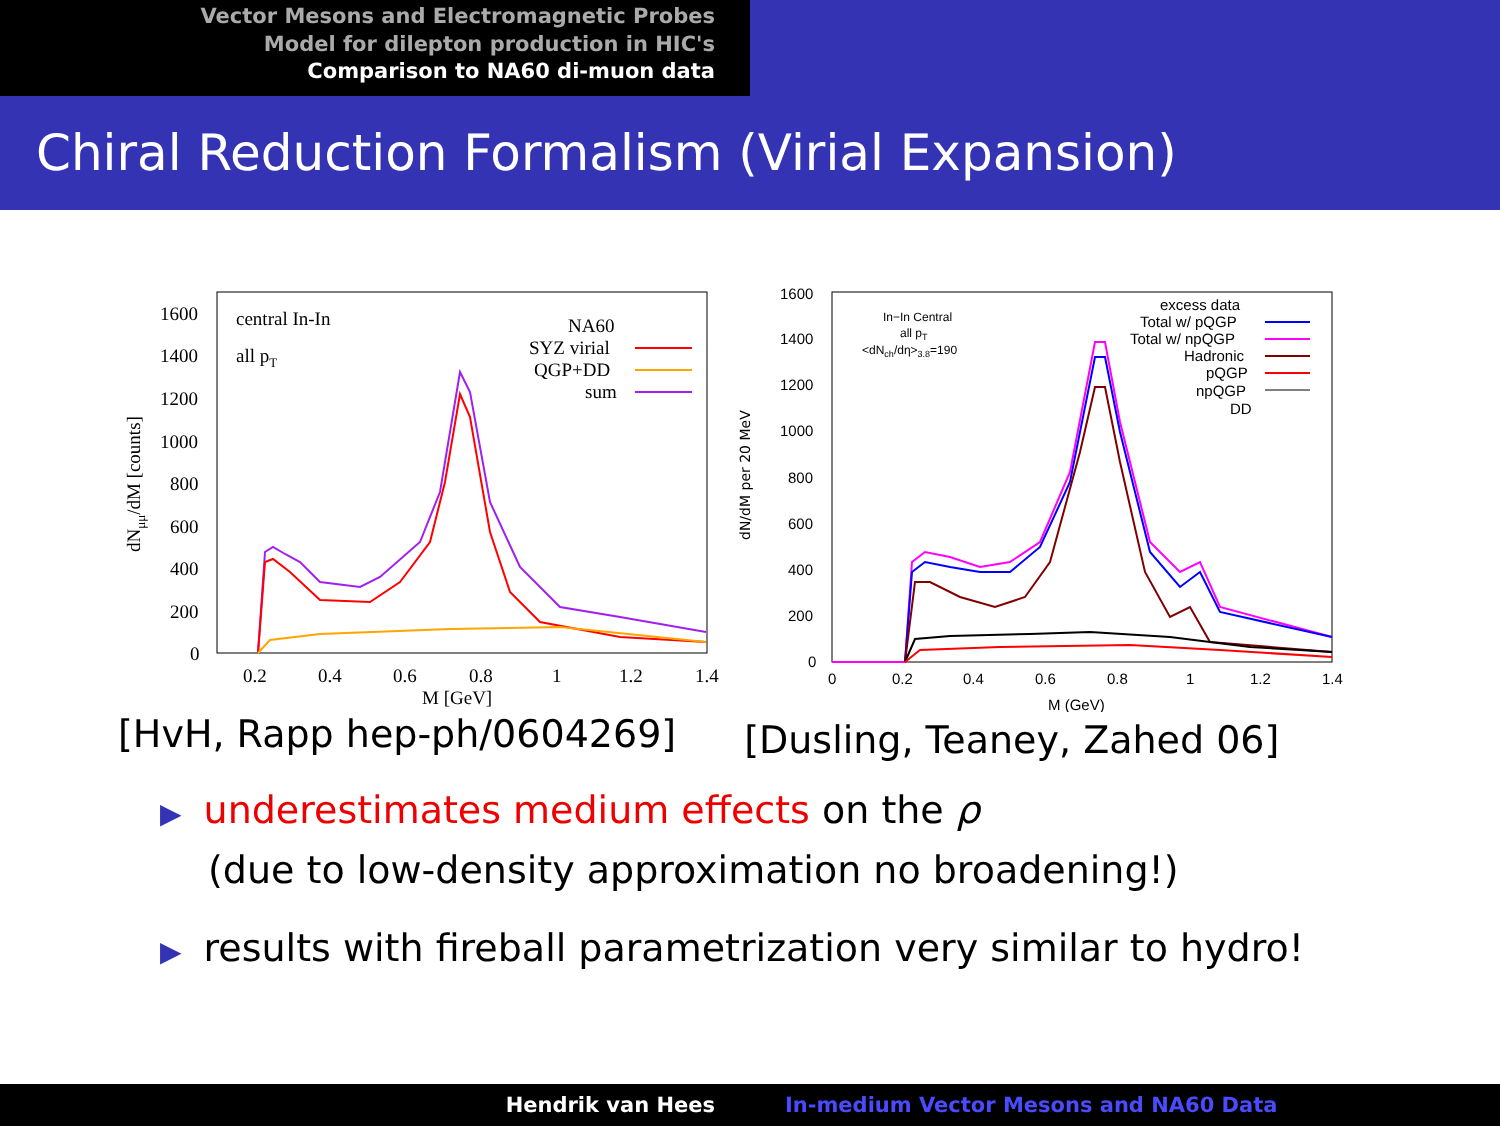Vector Mesons and Electromagnetic Probes
Model for dilepton production in HIC's
Comparison to NA60 di-muon data
Chiral Reduction Formalism (Virial Expansion)
central In-In
all pT
NA60
SYZ virial
QGP+DD
sum
1600
1400
1200
1000
800
600
400
200
0
0.2
0.4
0.6
0.8
1
1.2
1.4
M [GeV]
dNμμ/dM [counts]
In−In Central
all pT
<dNch/dη>3.8=190
excess data
Total w/ pQGP
Total w/ npQGP
Hadronic
pQGP
npQGP
DD
1600
1400
1200
1000
800
600
400
200
0
0
0.2
0.4
0.6
0.8
1
1.2
1.4
M (GeV)
dN/dM per 20 MeV
[HvH, Rapp hep-ph/0604269]
[Dusling, Teaney, Zahed 06]
▶ underestimates medium effects on the ρ
(due to low-density approximation no broadening!)
▶ results with fireball parametrization very similar to hydro!
Hendrik van Hees In-medium Vector Mesons and NA60 Data